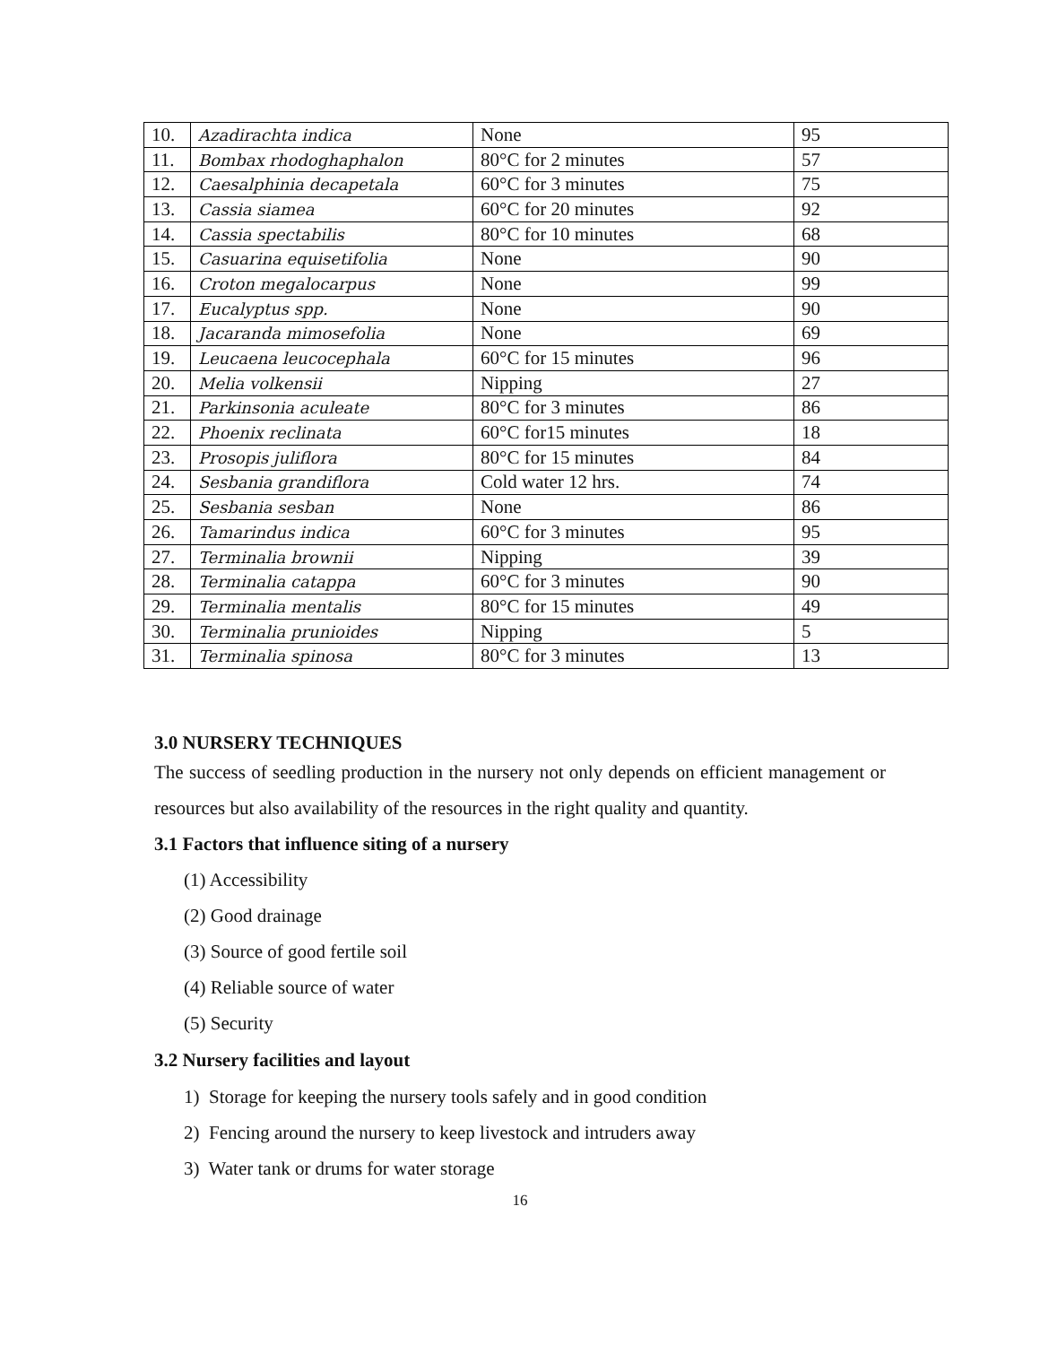| 10. | Azadirachta indica | None | 95 |
| 11. | Bombax rhodoghaphalon | 80°C for 2 minutes | 57 |
| 12. | Caesalphinia decapetala | 60°C for 3 minutes | 75 |
| 13. | Cassia siamea | 60°C for 20 minutes | 92 |
| 14. | Cassia spectabilis | 80°C for 10 minutes | 68 |
| 15. | Casuarina equisetifolia | None | 90 |
| 16. | Croton megalocarpus | None | 99 |
| 17. | Eucalyptus spp. | None | 90 |
| 18. | Jacaranda mimosefolia | None | 69 |
| 19. | Leucaena leucocephala | 60°C for 15 minutes | 96 |
| 20. | Melia volkensii | Nipping | 27 |
| 21. | Parkinsonia aculeate | 80°C for 3 minutes | 86 |
| 22. | Phoenix reclinata | 60°C for15 minutes | 18 |
| 23. | Prosopis juliflora | 80°C for 15 minutes | 84 |
| 24. | Sesbania grandiflora | Cold water 12 hrs. | 74 |
| 25. | Sesbania sesban | None | 86 |
| 26. | Tamarindus indica | 60°C for 3 minutes | 95 |
| 27. | Terminalia brownii | Nipping | 39 |
| 28. | Terminalia catappa | 60°C for 3 minutes | 90 |
| 29. | Terminalia mentalis | 80°C for 15 minutes | 49 |
| 30. | Terminalia prunioides | Nipping | 5 |
| 31. | Terminalia spinosa | 80°C for 3 minutes | 13 |
3.0 NURSERY TECHNIQUES
The success of seedling production in the nursery not only depends on efficient management or resources but also availability of the resources in the right quality and quantity.
3.1 Factors that influence siting of a nursery
(1) Accessibility
(2) Good drainage
(3) Source of good fertile soil
(4) Reliable source of water
(5) Security
3.2 Nursery facilities and layout
1) Storage for keeping the nursery tools safely and in good condition
2) Fencing around the nursery to keep livestock and intruders away
3) Water tank or drums for water storage
16